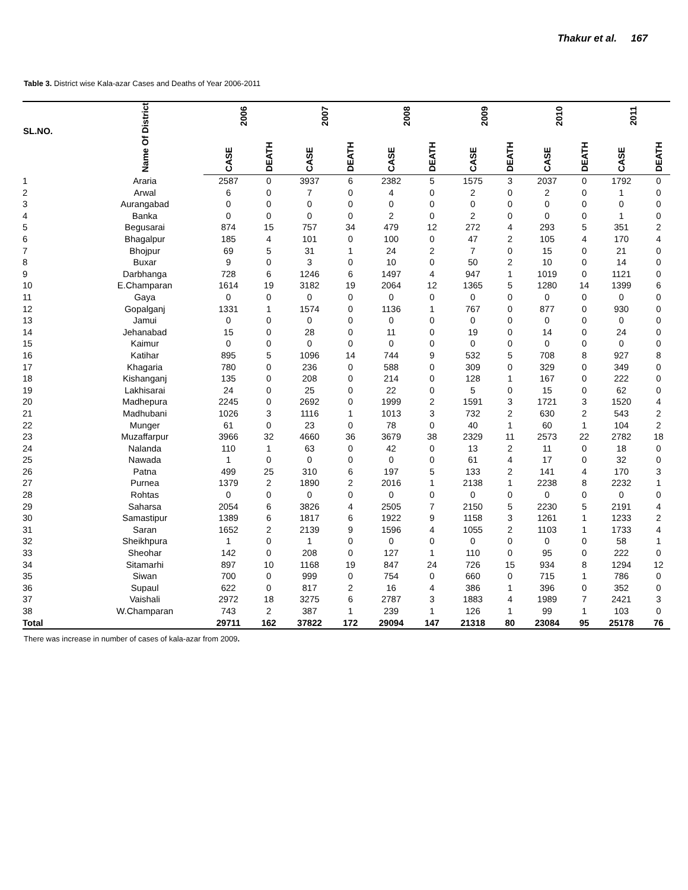Thakur et al. 167
Table 3. District wise Kala-azar Cases and Deaths of Year 2006-2011
| SL.NO. | Name Of District | 2006 | | 2007 | | 2008 | | 2009 | | 2010 | | 2011 | |
| --- | --- | --- | --- | --- | --- | --- | --- | --- | --- | --- | --- | --- | --- |
| | | CASE | DEATH | CASE | DEATH | CASE | DEATH | CASE | DEATH | CASE | DEATH | CASE | DEATH |
| 1 | Araria | 2587 | 0 | 3937 | 6 | 2382 | 5 | 1575 | 3 | 2037 | 0 | 1792 | 0 |
| 2 | Arwal | 6 | 0 | 7 | 0 | 4 | 0 | 2 | 0 | 2 | 0 | 1 | 0 |
| 3 | Aurangabad | 0 | 0 | 0 | 0 | 0 | 0 | 0 | 0 | 0 | 0 | 0 | 0 |
| 4 | Banka | 0 | 0 | 0 | 0 | 2 | 0 | 2 | 0 | 0 | 0 | 1 | 0 |
| 5 | Begusarai | 874 | 15 | 757 | 34 | 479 | 12 | 272 | 4 | 293 | 5 | 351 | 2 |
| 6 | Bhagalpur | 185 | 4 | 101 | 0 | 100 | 0 | 47 | 2 | 105 | 4 | 170 | 4 |
| 7 | Bhojpur | 69 | 5 | 31 | 1 | 24 | 2 | 7 | 0 | 15 | 0 | 21 | 0 |
| 8 | Buxar | 9 | 0 | 3 | 0 | 10 | 0 | 50 | 2 | 10 | 0 | 14 | 0 |
| 9 | Darbhanga | 728 | 6 | 1246 | 6 | 1497 | 4 | 947 | 1 | 1019 | 0 | 1121 | 0 |
| 10 | E.Champaran | 1614 | 19 | 3182 | 19 | 2064 | 12 | 1365 | 5 | 1280 | 14 | 1399 | 6 |
| 11 | Gaya | 0 | 0 | 0 | 0 | 0 | 0 | 0 | 0 | 0 | 0 | 0 | 0 |
| 12 | Gopalganj | 1331 | 1 | 1574 | 0 | 1136 | 1 | 767 | 0 | 877 | 0 | 930 | 0 |
| 13 | Jamui | 0 | 0 | 0 | 0 | 0 | 0 | 0 | 0 | 0 | 0 | 0 | 0 |
| 14 | Jehanabad | 15 | 0 | 28 | 0 | 11 | 0 | 19 | 0 | 14 | 0 | 24 | 0 |
| 15 | Kaimur | 0 | 0 | 0 | 0 | 0 | 0 | 0 | 0 | 0 | 0 | 0 | 0 |
| 16 | Katihar | 895 | 5 | 1096 | 14 | 744 | 9 | 532 | 5 | 708 | 8 | 927 | 8 |
| 17 | Khagaria | 780 | 0 | 236 | 0 | 588 | 0 | 309 | 0 | 329 | 0 | 349 | 0 |
| 18 | Kishanganj | 135 | 0 | 208 | 0 | 214 | 0 | 128 | 1 | 167 | 0 | 222 | 0 |
| 19 | Lakhisarai | 24 | 0 | 25 | 0 | 22 | 0 | 5 | 0 | 15 | 0 | 62 | 0 |
| 20 | Madhepura | 2245 | 0 | 2692 | 0 | 1999 | 2 | 1591 | 3 | 1721 | 3 | 1520 | 4 |
| 21 | Madhubani | 1026 | 3 | 1116 | 1 | 1013 | 3 | 732 | 2 | 630 | 2 | 543 | 2 |
| 22 | Munger | 61 | 0 | 23 | 0 | 78 | 0 | 40 | 1 | 60 | 1 | 104 | 2 |
| 23 | Muzaffarpur | 3966 | 32 | 4660 | 36 | 3679 | 38 | 2329 | 11 | 2573 | 22 | 2782 | 18 |
| 24 | Nalanda | 110 | 1 | 63 | 0 | 42 | 0 | 13 | 2 | 11 | 0 | 18 | 0 |
| 25 | Nawada | 1 | 0 | 0 | 0 | 0 | 0 | 61 | 4 | 17 | 0 | 32 | 0 |
| 26 | Patna | 499 | 25 | 310 | 6 | 197 | 5 | 133 | 2 | 141 | 4 | 170 | 3 |
| 27 | Purnea | 1379 | 2 | 1890 | 2 | 2016 | 1 | 2138 | 1 | 2238 | 8 | 2232 | 1 |
| 28 | Rohtas | 0 | 0 | 0 | 0 | 0 | 0 | 0 | 0 | 0 | 0 | 0 | 0 |
| 29 | Saharsa | 2054 | 6 | 3826 | 4 | 2505 | 7 | 2150 | 5 | 2230 | 5 | 2191 | 4 |
| 30 | Samastipur | 1389 | 6 | 1817 | 6 | 1922 | 9 | 1158 | 3 | 1261 | 1 | 1233 | 2 |
| 31 | Saran | 1652 | 2 | 2139 | 9 | 1596 | 4 | 1055 | 2 | 1103 | 1 | 1733 | 4 |
| 32 | Sheikhpura | 1 | 0 | 1 | 0 | 0 | 0 | 0 | 0 | 0 | 0 | 58 | 1 |
| 33 | Sheohar | 142 | 0 | 208 | 0 | 127 | 1 | 110 | 0 | 95 | 0 | 222 | 0 |
| 34 | Sitamarhi | 897 | 10 | 1168 | 19 | 847 | 24 | 726 | 15 | 934 | 8 | 1294 | 12 |
| 35 | Siwan | 700 | 0 | 999 | 0 | 754 | 0 | 660 | 0 | 715 | 1 | 786 | 0 |
| 36 | Supaul | 622 | 0 | 817 | 2 | 16 | 4 | 386 | 1 | 396 | 0 | 352 | 0 |
| 37 | Vaishali | 2972 | 18 | 3275 | 6 | 2787 | 3 | 1883 | 4 | 1989 | 7 | 2421 | 3 |
| 38 | W.Champaran | 743 | 2 | 387 | 1 | 239 | 1 | 126 | 1 | 99 | 1 | 103 | 0 |
| Total | | 29711 | 162 | 37822 | 172 | 29094 | 147 | 21318 | 80 | 23084 | 95 | 25178 | 76 |
There was increase in number of cases of kala-azar from 2009.